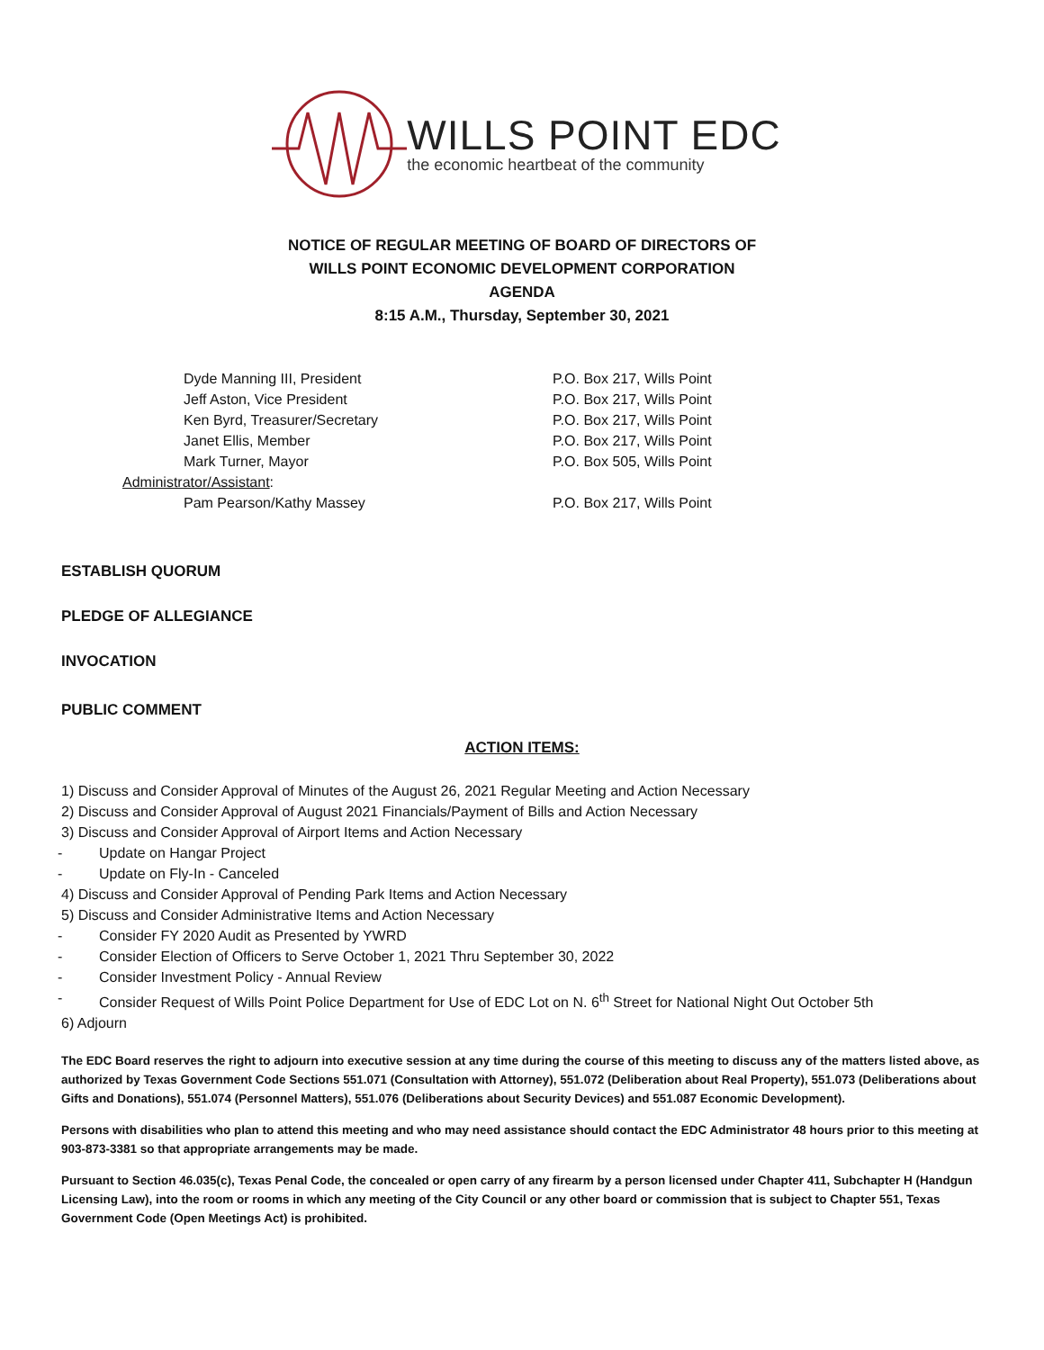WILLS POINT EDC
the economic heartbeat of the community
NOTICE OF REGULAR MEETING OF BOARD OF DIRECTORS OF
WILLS POINT ECONOMIC DEVELOPMENT CORPORATION
AGENDA
8:15 A.M., Thursday, September 30, 2021
| Dyde Manning III, President | P.O. Box 217, Wills Point |
| Jeff Aston, Vice President | P.O. Box 217, Wills Point |
| Ken Byrd, Treasurer/Secretary | P.O. Box 217, Wills Point |
| Janet Ellis, Member | P.O. Box 217, Wills Point |
| Mark Turner, Mayor | P.O. Box 505, Wills Point |
| Administrator/Assistant : | |
| Pam Pearson/Kathy Massey | P.O. Box 217, Wills Point |
ESTABLISH QUORUM
PLEDGE OF ALLEGIANCE
INVOCATION
PUBLIC COMMENT
ACTION ITEMS:
1) Discuss and Consider Approval of Minutes of the August 26, 2021 Regular Meeting and Action Necessary
2) Discuss and Consider Approval of August 2021 Financials/Payment of Bills and Action Necessary
3) Discuss and Consider Approval of Airport Items and Action Necessary
- Update on Hangar Project
- Update on Fly-In - Canceled
4) Discuss and Consider Approval of Pending Park Items and Action Necessary
5) Discuss and Consider Administrative Items and Action Necessary
- Consider FY 2020 Audit as Presented by YWRD
- Consider Election of Officers to Serve October 1, 2021 Thru September 30, 2022
- Consider Investment Policy - Annual Review
- Consider Request of Wills Point Police Department for Use of EDC Lot on N. 6<sup>th</sup> Street for National Night Out October 5th
6) Adjourn
The EDC Board reserves the right to adjourn into executive session at any time during the course of this meeting to discuss any of the matters listed above, as authorized by Texas Government Code Sections 551.071 (Consultation with Attorney), 551.072 (Deliberation about Real Property), 551.073 (Deliberations about Gifts and Donations), 551.074 (Personnel Matters), 551.076 (Deliberations about Security Devices) and 551.087 Economic Development).
Persons with disabilities who plan to attend this meeting and who may need assistance should contact the EDC Administrator 48 hours prior to this meeting at 903-873-3381 so that appropriate arrangements may be made.
Pursuant to Section 46.035(c), Texas Penal Code, the concealed or open carry of any firearm by a person licensed under Chapter 411, Subchapter H (Handgun Licensing Law), into the room or rooms in which any meeting of the City Council or any other board or commission that is subject to Chapter 551, Texas Government Code (Open Meetings Act) is prohibited.